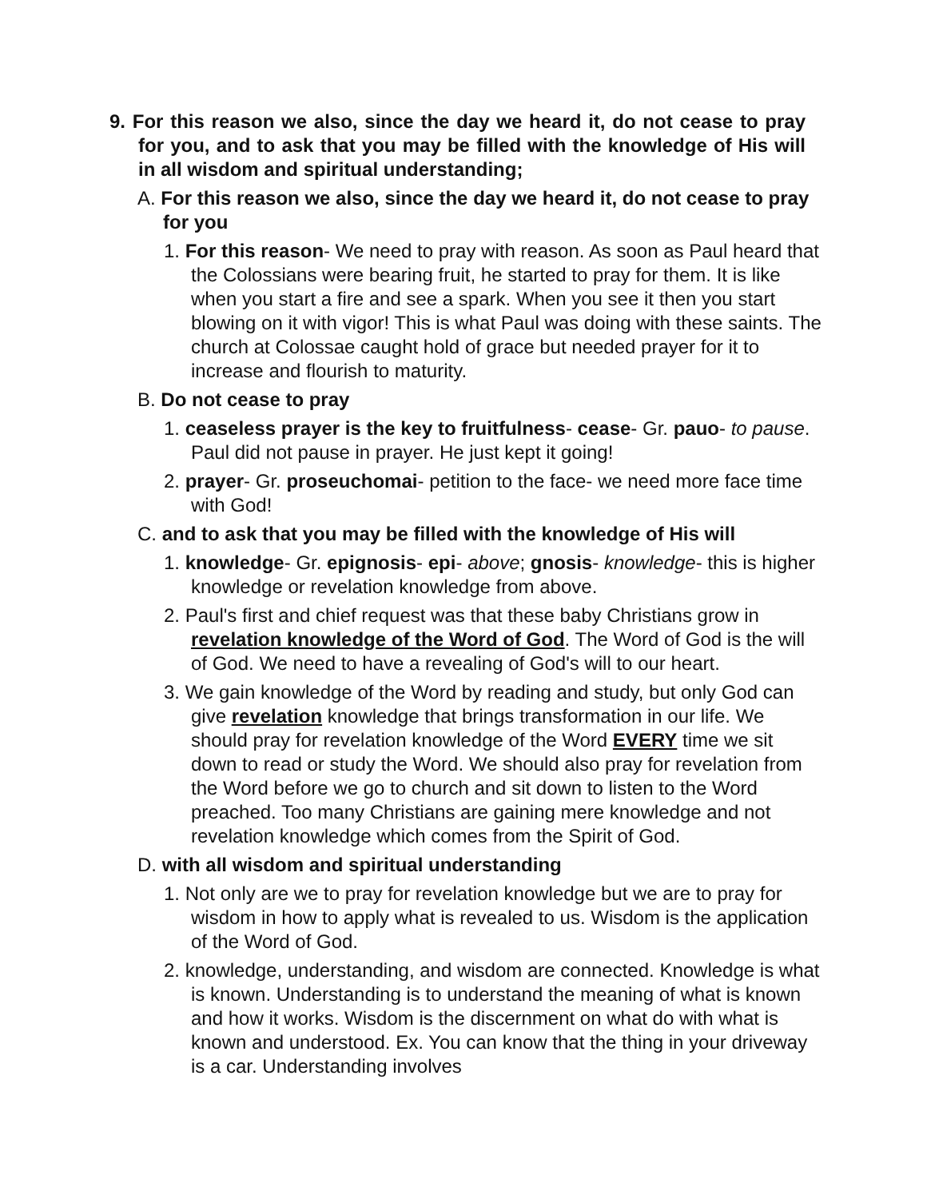9. For this reason we also, since the day we heard it, do not cease to pray for you, and to ask that you may be filled with the knowledge of His will in all wisdom and spiritual understanding;
A. For this reason we also, since the day we heard it, do not cease to pray for you
1. For this reason- We need to pray with reason. As soon as Paul heard that the Colossians were bearing fruit, he started to pray for them. It is like when you start a fire and see a spark. When you see it then you start blowing on it with vigor! This is what Paul was doing with these saints. The church at Colossae caught hold of grace but needed prayer for it to increase and flourish to maturity.
B. Do not cease to pray
1. ceaseless prayer is the key to fruitfulness- cease- Gr. pauo- to pause. Paul did not pause in prayer. He just kept it going!
2. prayer- Gr. proseuchomai- petition to the face- we need more face time with God!
C. and to ask that you may be filled with the knowledge of His will
1. knowledge- Gr. epignosis- epi- above; gnosis- knowledge- this is higher knowledge or revelation knowledge from above.
2. Paul's first and chief request was that these baby Christians grow in revelation knowledge of the Word of God. The Word of God is the will of God. We need to have a revealing of God's will to our heart.
3. We gain knowledge of the Word by reading and study, but only God can give revelation knowledge that brings transformation in our life. We should pray for revelation knowledge of the Word EVERY time we sit down to read or study the Word. We should also pray for revelation from the Word before we go to church and sit down to listen to the Word preached. Too many Christians are gaining mere knowledge and not revelation knowledge which comes from the Spirit of God.
D. with all wisdom and spiritual understanding
1. Not only are we to pray for revelation knowledge but we are to pray for wisdom in how to apply what is revealed to us. Wisdom is the application of the Word of God.
2. knowledge, understanding, and wisdom are connected. Knowledge is what is known. Understanding is to understand the meaning of what is known and how it works. Wisdom is the discernment on what do with what is known and understood. Ex. You can know that the thing in your driveway is a car. Understanding involves